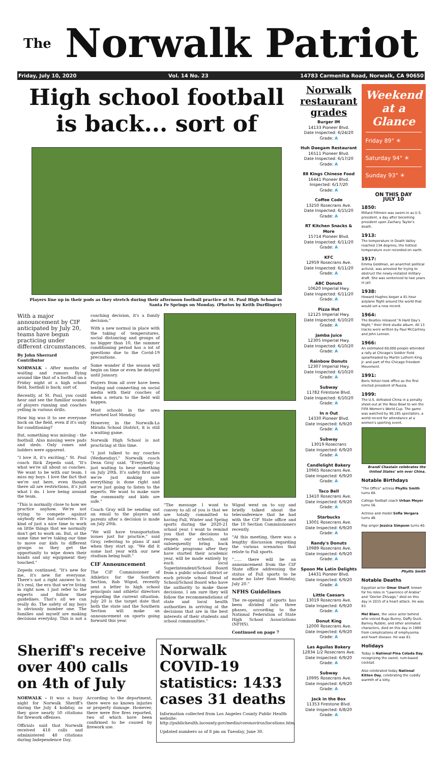The Norwalk Patriot
Friday, July 10, 2020 Vol. 14 No. 23 14783 Carmenita Road, Norwalk, CA 90650
High school football is back... sort of
Players line up in their pods as they stretch during their afternoon football practice at St. Paul High School in Santa Fe Springs on Monday. (Photos by Keith Durflinger)
With a major announcement by CIF anticipated by July 20, teams have begun practicing under different circumstances.
By John Sherrard
Contributor
NORWALK - After months of waiting and rumors flying around like that of a football on a Friday night at a high school field, football is back; sort of.
Recently, at St. Paul, you could hear and see the familiar sounds of players running and coaches yelling in various drills.
How big was it to see everyone back on the field, even if it's only for conditioning?
But, something was missing - the football. Also missing were pads and sleds. Only cones and ladders were apparent.
"I love it, it's exciting," St. Paul coach Rick Zepeda said, "It's what we're all about as coaches. We want to be with our team. I miss my boys. I love the fact that we're out here, even though there all are restrictions, it's just what I do. I love being around the team.
"This is normally close to how we practice anyhow. We're not trying to compete against anybody else but ourselves. It's kind of just a nice time to work on little things that we normally don't get to work on. But, at the same time we're taking our time to move our kids to different groups so they get the opportunity to wipe down their hands and any equipment they touched."
Zepeda continued, "It's new for me, it's new for everyone. There's not a right answer to it. It's real, the era that we're living in right now. I just refer to the experts and follow their guidelines. That's all we can really do. The safety of my boys is obviously number one. The families and myself are making decisions everyday. This is not a coaching decision, it's a family decision."
With a new normal in place with the taking of temperatures, social distancing and groups of no bigger than 10, the summer conditioning period has a lot of questions due to the Covid-19 precautions.
Some wonder if the season will begin on time or even be delayed until January.
Players from all over have been texting and connecting on social media with their coaches of when a return to the field will happen.
Most schools in the area returned last Monday.
However, in the Norwalk-La Mirada School District, it is still a waiting game.
Norwalk High School is not practicing at this time.
"I just talked to my coaches (Wednesday)," Norwalk coach Dean Gray said. "Everybody is just waiting to hear something on July 20th. It's safety first and we're just making sure everything is done right and we're just going to listen to the experts. We want to make sure the community and kids are safe."
Coach Gray will be sending out an email to the players and parents after a decision is made on July 20th.
"We will have transportation issues just for practice," said Gray, referring to plans if and when they start up. "We did it some last year with our new stadium being built."
CIF Announcement
The CIF Commissioner of Athletics for the Southern Section, Rob Wigod, recently sent a letter to high school principals and athletic directors regarding the current situation. July 20 is the target date that both the state and the Southern Section will make an announcement on sports going forward this year.
"The message I want to convey to all of you is that we are totally committed to having Fall, Winter and Spring sports during the 2020-21 school year. I want to remind you that the decisions to reopen our schools, and subsequently bring back athletic programs after they have started their academic year, will be made entirely by each local Superintendent/School Board from a public school district or each private school Head of School/School Board who have the authority to make those decisions. I am sure they will follow the recommendations of state and local health authorities in arriving at the decisions that are in the best interests of their students and school communities."
Wigod went on to say and briefly talked about the teleconference that he had with the CIF State office and the 10 Section Commissioners recently.
"At this meeting, there was a lengthy discussion regarding the various scenarios that relate to Fall sports.
"...... there will be an announcement from the CIF State office addressing the status of Fall sports to be made no later than Monday, July 20."
NFHS Guidelines
The re-opening of sports has been divided into three phases, according to the National Federation of State High School Associations (NFHS).
Continued on page 7
Sheriff's receive over 400 calls on 4th of July
NORWALK - It was a busy night for Norwalk Sheriff's during the July 4 holiday, as they gave nearly 50 citations for firework offenses.
Officials said that Norwalk received 418 calls and administered 48 citations during Independence Day.
According to the department, there were no known injuries or property damage. However, there were five fires reported, two of which have been confirmed to be caused by firework use.
Norwalk COVID-19 statistics: 1433 cases 31 deaths
Information collected from Los Angeles County Public Health website: http://publichealth.lacounty.gov/media/coronavirus/locations.htm.
Updated numbers as of 8 pm on Tuesday, June 30.
Norwalk restaurant grades
Burger IM
14133 Pioneer Blvd.
Date Inspected: 6/24/20
Grade: A
Huh Daegam Restaurant
16511 Pioneer Blvd.
Date Inspected: 6/17/20
Grade: A
88 Kings Chinese Food
16441 Pioneer Blvd.
Inspected: 6/17/20
Grade: A
Coffee Code
13250 Rosecrans Ave.
Date Inspected: 6/15/20
Grade: A
RT Kitchen Snacks & More
15714 Pioneer Blvd.
Date Inspected: 6/11/20
Grade: A
KFC
12959 Rosecrans Ave.
Date Inspected: 6/11/20
Grade: A
ABC Donuts
10620 Imperial Hwy.
Date Inspected: 6/11/20
Grade: A
Pizza Hut
12125 Imperial Hwy.
Date Inspected: 6/10/20
Grade: A
Jamba Juice
12305 Imperial Hwy.
Date Inspected: 6/10/20
Grade: A
Rainbow Donuts
12307 Imperial Hwy.
Date Inspected: 6/10/20
Grade: A
Subway
11782 Firestone Blvd.
Date Inspected: 6/10/20
Grade: A
In n Out
14330 Pioneer Blvd.
Date Inspected: 6/9/20
Grade: A
Subway
13019 Rosecrans
Date Inspected: 6/9/20
Grade: A
Candlelight Bakery
10965 Rosecrans Ave.
Date Inspected: 6/9/20
Grade: A
Taco Bell
13410 Rosecrans Ave.
Date Inspected: 6/9/20
Grade: A
Starbucks
13001 Rosecrans Ave.
Date Inspected: 6/9/20
Grade: A
Randy's Donuts
10989 Rosecrans Ave.
Date Inspected: 6/9/20
Grade: A
Spoon Me Latin Delights
14431 Pioneer Blvd.
Date Inspected: 6/9/20
Grade: A
Little Caesars
13019 Rosecrans Ave.
Date Inspected: 6/9/20
Grade: A
Donut King
12000 Rosecrans Ave.
Date Inspected: 6/9/20
Grade: A
Las Aguilas Bakery
12834 1/2 Rosecrans Ave.
Date Inspected: 6/9/20
Grade: A
Subway
10995 Rosecrans Ave.
Date Inspected: 6/9/20
Grade: A
Jack in the Box
11353 Firestone Blvd.
Date Inspected: 6/8/20
Grade: A
Weekend at a Glance
Friday 89° ☀
Saturday 94° ☀
Sunday 93° ☀
ON THIS DAY
JULY 10
1850:
Millard Fillmore was sworn-in as U.S. president, a day after becoming president upon Zachary Taylor's death.
1913:
The temperature in Death Valley reached 134 degrees, the hottest temperature ever recorded on earth.
1917:
Emma Goldman, an anarchist political activist, was arrested for trying to obstruct the newly-instated military draft. She was sentenced to two years in jail.
1938:
Howard Hughes began a 91-hour airplane flight around the world that would set a new record.
1964:
The Beatles released "A Hard Day's Night," their third studio album. All 13 tracks were written by Paul McCartney and John Lennon.
1966:
An estimated 60,000 people attended a rally at Chicago's Soldier Field spearheaded by Martin Luthern King Jr. and part of the Chicago Freedom Movement.
1991:
Boris Yeltsin took office as the first elected president of Russia.
1999:
The U.S. defeated China in a penalty shoot-out at the Rose Bowl to win the FIFA Women's World Cup. The game was watched by 90,185 spectators, a world record for attendance at a women's sporting event.
Brandi Chastain celebrates the United States' win over China.
Notable Birthdays
"The Office" actress Phyllis Smith turns 69.
College football coach Urban Meyer turns 56.
Actress and model Sofia Vergara turns 48.
Pop singer Jessica Simpson turns 40.
Phyllis Smith
Notable Deaths
Egyptian actor Omar Sharif, known for his roles in "Lawrence of Arabia" and "Doctor Zhivago," died on this day in 2015 of a heart attack. He was 83.
Mel Blanc, the voice actor behind who voiced Bugs Bunny, Daffy Duck, Barney Rubble, and other animated characters, died on this day in 1989 from complications of emphysema and heart disease. He was 81.
Holidays
Today is National Pina Colada Day, recognizing the sweet, rum-based cocktail.
Also celebrated today National Kitten Day, celebrating the cuddly warmth of a kitty.